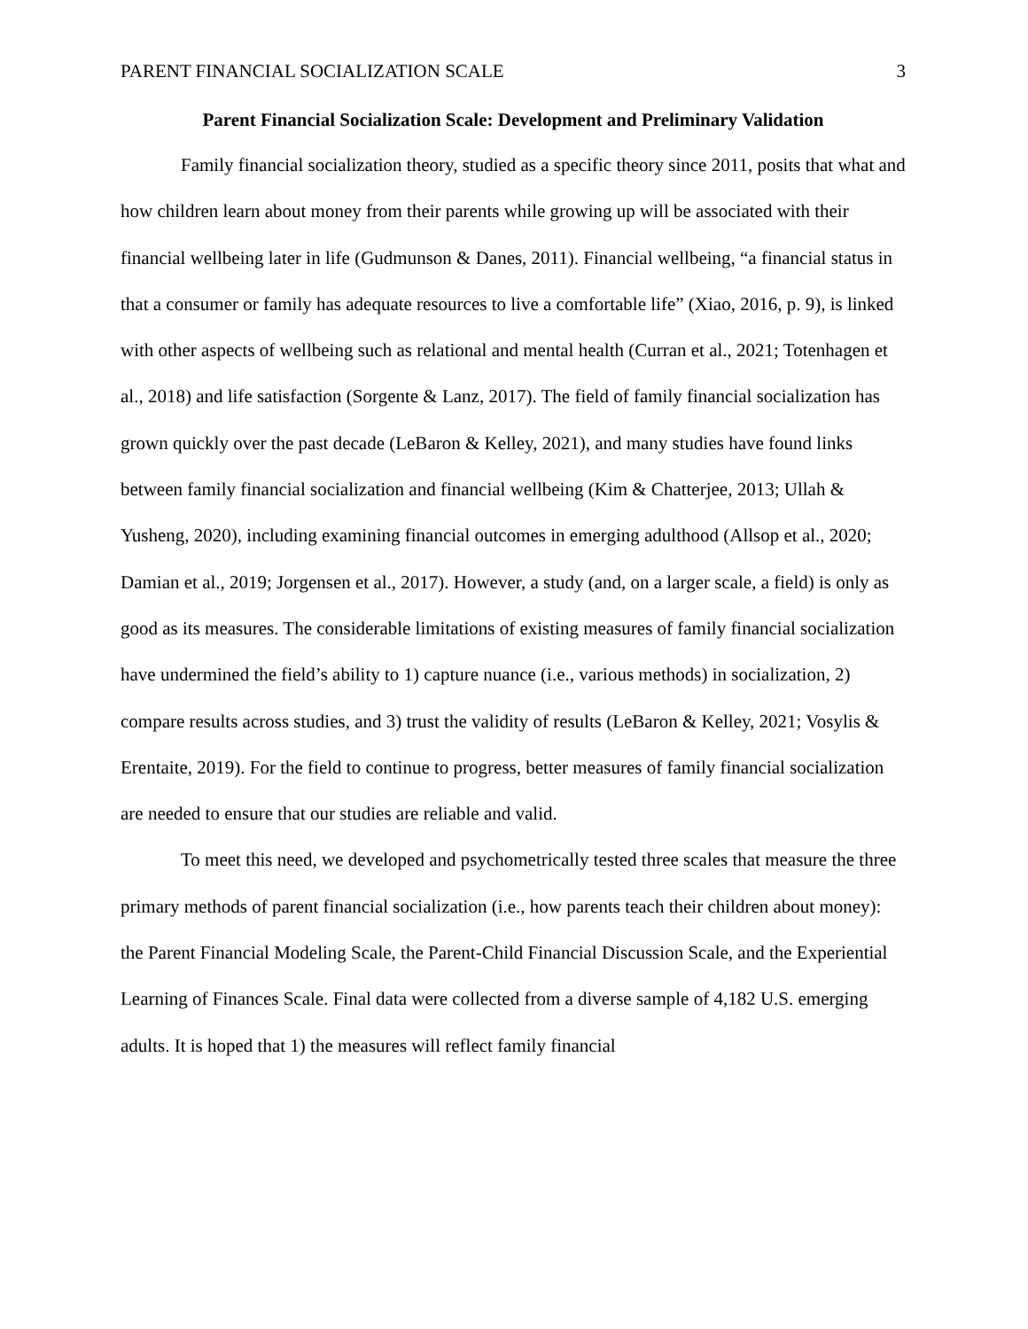PARENT FINANCIAL SOCIALIZATION SCALE 3
Parent Financial Socialization Scale: Development and Preliminary Validation
Family financial socialization theory, studied as a specific theory since 2011, posits that what and how children learn about money from their parents while growing up will be associated with their financial wellbeing later in life (Gudmunson & Danes, 2011). Financial wellbeing, “a financial status in that a consumer or family has adequate resources to live a comfortable life” (Xiao, 2016, p. 9), is linked with other aspects of wellbeing such as relational and mental health (Curran et al., 2021; Totenhagen et al., 2018) and life satisfaction (Sorgente & Lanz, 2017). The field of family financial socialization has grown quickly over the past decade (LeBaron & Kelley, 2021), and many studies have found links between family financial socialization and financial wellbeing (Kim & Chatterjee, 2013; Ullah & Yusheng, 2020), including examining financial outcomes in emerging adulthood (Allsop et al., 2020; Damian et al., 2019; Jorgensen et al., 2017). However, a study (and, on a larger scale, a field) is only as good as its measures. The considerable limitations of existing measures of family financial socialization have undermined the field’s ability to 1) capture nuance (i.e., various methods) in socialization, 2) compare results across studies, and 3) trust the validity of results (LeBaron & Kelley, 2021; Vosylis & Erentaite, 2019). For the field to continue to progress, better measures of family financial socialization are needed to ensure that our studies are reliable and valid.
To meet this need, we developed and psychometrically tested three scales that measure the three primary methods of parent financial socialization (i.e., how parents teach their children about money): the Parent Financial Modeling Scale, the Parent-Child Financial Discussion Scale, and the Experiential Learning of Finances Scale. Final data were collected from a diverse sample of 4,182 U.S. emerging adults. It is hoped that 1) the measures will reflect family financial